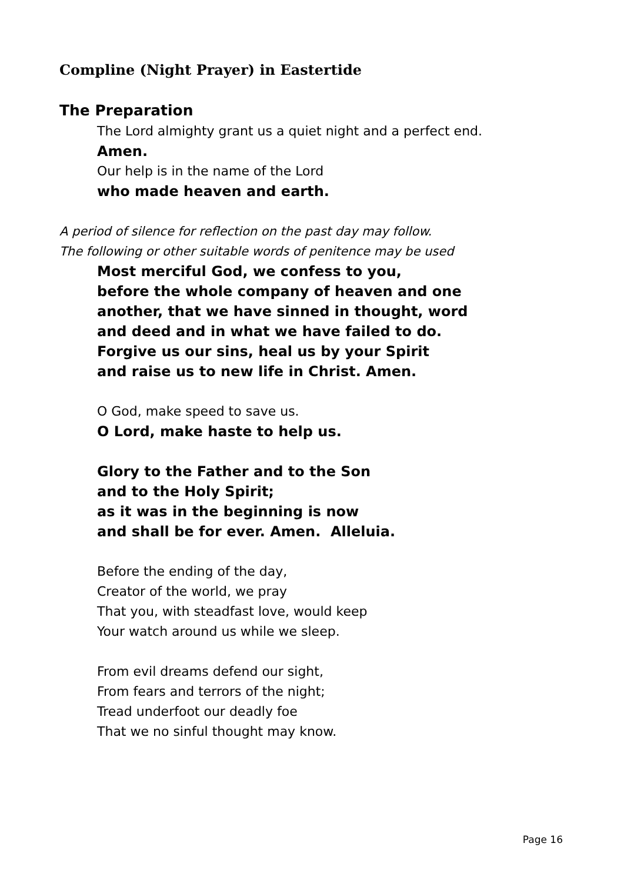Compline (Night Prayer) in Eastertide
The Preparation
The Lord almighty grant us a quiet night and a perfect end.
Amen.
Our help is in the name of the Lord
who made heaven and earth.
A period of silence for reflection on the past day may follow.
The following or other suitable words of penitence may be used
Most merciful God, we confess to you,
before the whole company of heaven and one
another, that we have sinned in thought, word
and deed and in what we have failed to do.
Forgive us our sins, heal us by your Spirit
and raise us to new life in Christ. Amen.
O God, make speed to save us.
O Lord, make haste to help us.
Glory to the Father and to the Son
and to the Holy Spirit;
as it was in the beginning is now
and shall be for ever. Amen. Alleluia.
Before the ending of the day,
Creator of the world, we pray
That you, with steadfast love, would keep
Your watch around us while we sleep.
From evil dreams defend our sight,
From fears and terrors of the night;
Tread underfoot our deadly foe
That we no sinful thought may know.
Page 16